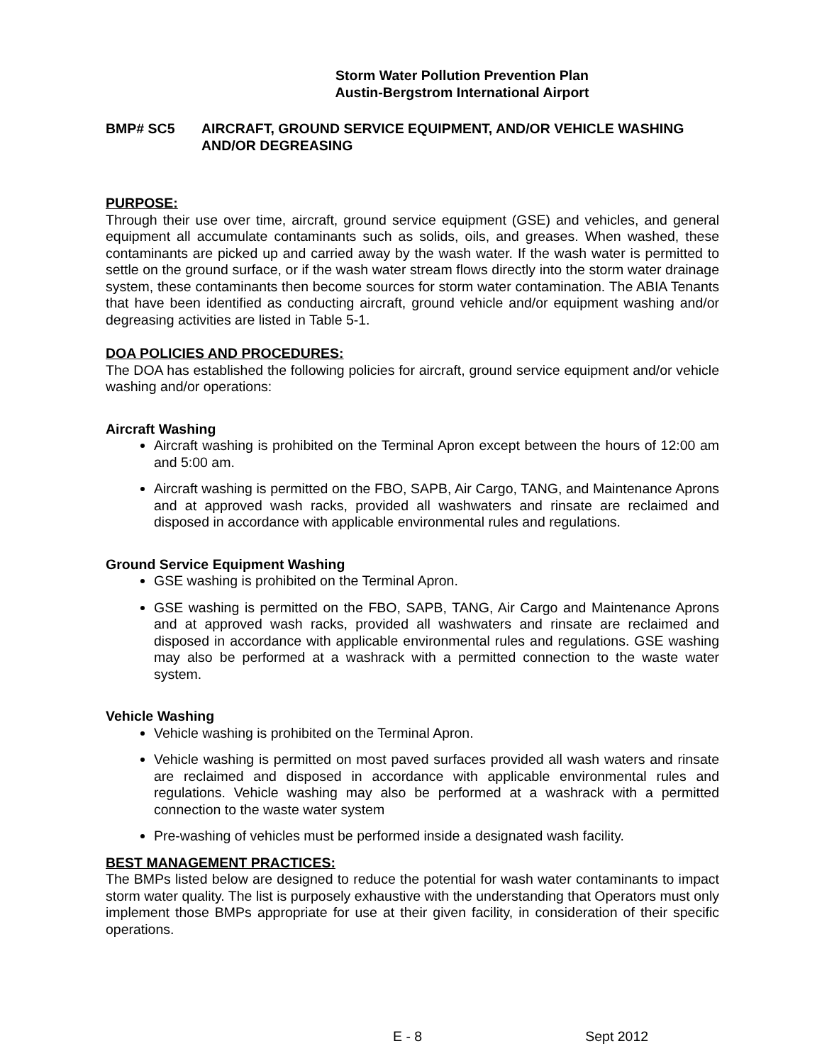Storm Water Pollution Prevention Plan
Austin-Bergstrom International Airport
BMP# SC5 AIRCRAFT, GROUND SERVICE EQUIPMENT, AND/OR VEHICLE WASHING AND/OR DEGREASING
PURPOSE:
Through their use over time, aircraft, ground service equipment (GSE) and vehicles, and general equipment all accumulate contaminants such as solids, oils, and greases. When washed, these contaminants are picked up and carried away by the wash water. If the wash water is permitted to settle on the ground surface, or if the wash water stream flows directly into the storm water drainage system, these contaminants then become sources for storm water contamination. The ABIA Tenants that have been identified as conducting aircraft, ground vehicle and/or equipment washing and/or degreasing activities are listed in Table 5-1.
DOA POLICIES AND PROCEDURES:
The DOA has established the following policies for aircraft, ground service equipment and/or vehicle washing and/or operations:
Aircraft Washing
Aircraft washing is prohibited on the Terminal Apron except between the hours of 12:00 am and 5:00 am.
Aircraft washing is permitted on the FBO, SAPB, Air Cargo, TANG, and Maintenance Aprons and at approved wash racks, provided all washwaters and rinsate are reclaimed and disposed in accordance with applicable environmental rules and regulations.
Ground Service Equipment Washing
GSE washing is prohibited on the Terminal Apron.
GSE washing is permitted on the FBO, SAPB, TANG, Air Cargo and Maintenance Aprons and at approved wash racks, provided all washwaters and rinsate are reclaimed and disposed in accordance with applicable environmental rules and regulations. GSE washing may also be performed at a washrack with a permitted connection to the waste water system.
Vehicle Washing
Vehicle washing is prohibited on the Terminal Apron.
Vehicle washing is permitted on most paved surfaces provided all wash waters and rinsate are reclaimed and disposed in accordance with applicable environmental rules and regulations. Vehicle washing may also be performed at a washrack with a permitted connection to the waste water system
Pre-washing of vehicles must be performed inside a designated wash facility.
BEST MANAGEMENT PRACTICES:
The BMPs listed below are designed to reduce the potential for wash water contaminants to impact storm water quality. The list is purposely exhaustive with the understanding that Operators must only implement those BMPs appropriate for use at their given facility, in consideration of their specific operations.
E - 8 Sept 2012